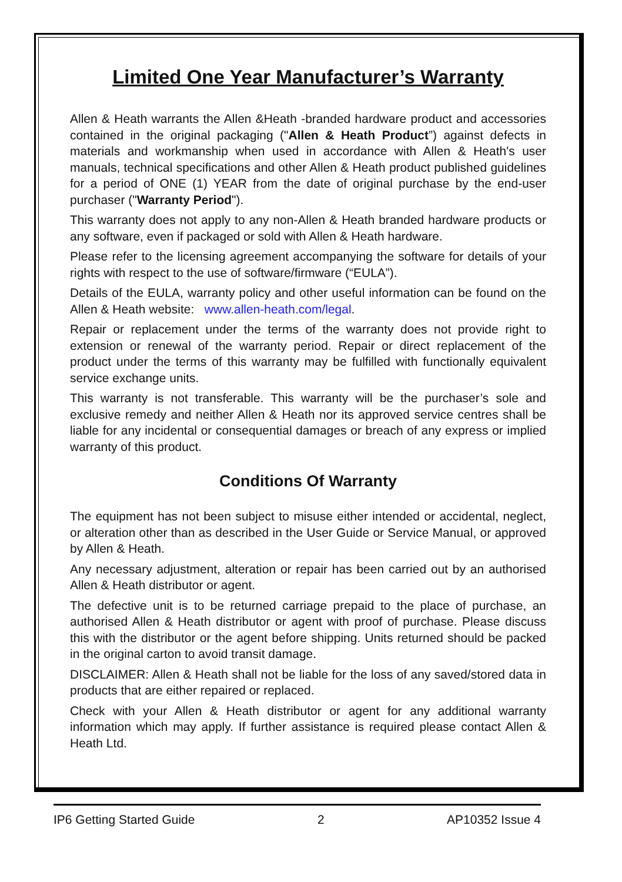Limited One Year Manufacturer’s Warranty
Allen & Heath warrants the Allen &Heath -branded hardware product and accessories contained in the original packaging ("Allen & Heath Product”) against defects in materials and workmanship when used in accordance with Allen & Heath's user manuals, technical specifications and other Allen & Heath product published guidelines for a period of ONE (1) YEAR from the date of original purchase by the end-user purchaser ("Warranty Period").
This warranty does not apply to any non-Allen & Heath branded hardware products or any software, even if packaged or sold with Allen & Heath hardware.
Please refer to the licensing agreement accompanying the software for details of your rights with respect to the use of software/firmware (“EULA”).
Details of the EULA, warranty policy and other useful information can be found on the Allen & Heath website: www.allen-heath.com/legal.
Repair or replacement under the terms of the warranty does not provide right to extension or renewal of the warranty period. Repair or direct replacement of the product under the terms of this warranty may be fulfilled with functionally equivalent service exchange units.
This warranty is not transferable. This warranty will be the purchaser’s sole and exclusive remedy and neither Allen & Heath nor its approved service centres shall be liable for any incidental or consequential damages or breach of any express or implied warranty of this product.
Conditions Of Warranty
The equipment has not been subject to misuse either intended or accidental, neglect, or alteration other than as described in the User Guide or Service Manual, or approved by Allen & Heath.
Any necessary adjustment, alteration or repair has been carried out by an authorised Allen & Heath distributor or agent.
The defective unit is to be returned carriage prepaid to the place of purchase, an authorised Allen & Heath distributor or agent with proof of purchase. Please discuss this with the distributor or the agent before shipping. Units returned should be packed in the original carton to avoid transit damage.
DISCLAIMER: Allen & Heath shall not be liable for the loss of any saved/stored data in products that are either repaired or replaced.
Check with your Allen & Heath distributor or agent for any additional warranty information which may apply. If further assistance is required please contact Allen & Heath Ltd.
IP6 Getting Started Guide 2 AP10352 Issue 4